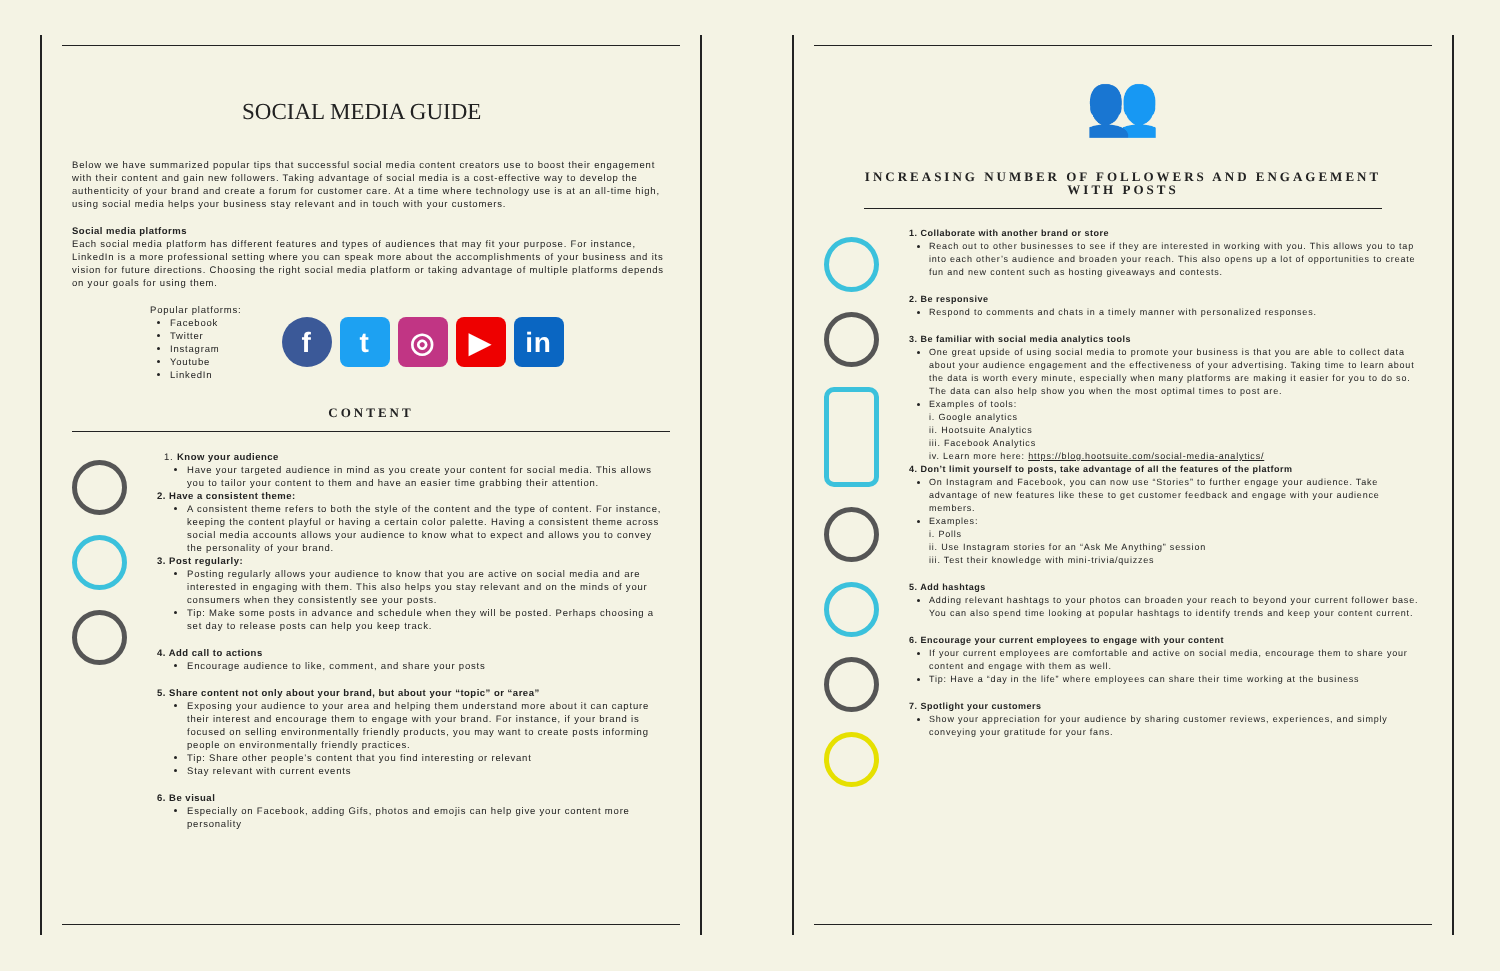SOCIAL MEDIA GUIDE
Below we have summarized popular tips that successful social media content creators use to boost their engagement with their content and gain new followers. Taking advantage of social media is a cost-effective way to develop the authenticity of your brand and create a forum for customer care. At a time where technology use is at an all-time high, using social media helps your business stay relevant and in touch with your customers.
Social media platforms
Each social media platform has different features and types of audiences that may fit your purpose. For instance, LinkedIn is a more professional setting where you can speak more about the accomplishments of your business and its vision for future directions. Choosing the right social media platform or taking advantage of multiple platforms depends on your goals for using them.
Popular platforms:
Facebook
Twitter
Instagram
Youtube
LinkedIn
ft ◎ ▶ in
CONTENT
1. Know your audience
Have your targeted audience in mind as you create your content for social media. This allows you to tailor your content to them and have an easier time grabbing their attention.
2. Have a consistent theme:
A consistent theme refers to both the style of the content and the type of content. For instance, keeping the content playful or having a certain color palette. Having a consistent theme across social media accounts allows your audience to know what to expect and allows you to convey the personality of your brand.
3. Post regularly:
Posting regularly allows your audience to know that you are active on social media and are interested in engaging with them. This also helps you stay relevant and on the minds of your consumers when they consistently see your posts.
Tip: Make some posts in advance and schedule when they will be posted. Perhaps choosing a set day to release posts can help you keep track.
4. Add call to actions
Encourage audience to like, comment, and share your posts
5. Share content not only about your brand, but about your “topic” or “area”
Exposing your audience to your area and helping them understand more about it can capture their interest and encourage them to engage with your brand. For instance, if your brand is focused on selling environmentally friendly products, you may want to create posts informing people on environmentally friendly practices.
Tip: Share other people’s content that you find interesting or relevant
Stay relevant with current events
6. Be visual
Especially on Facebook, adding Gifs, photos and emojis can help give your content more personality
👥
INCREASING NUMBER OF FOLLOWERS AND ENGAGEMENT WITH POSTS
1. Collaborate with another brand or store
Reach out to other businesses to see if they are interested in working with you. This allows you to tap into each other’s audience and broaden your reach. This also opens up a lot of opportunities to create fun and new content such as hosting giveaways and contests.
2. Be responsive
Respond to comments and chats in a timely manner with personalized responses.
3. Be familiar with social media analytics tools
One great upside of using social media to promote your business is that you are able to collect data about your audience engagement and the effectiveness of your advertising. Taking time to learn about the data is worth every minute, especially when many platforms are making it easier for you to do so. The data can also help show you when the most optimal times to post are.
Examples of tools:
i. Google analytics
ii. Hootsuite Analytics
iii. Facebook Analytics
iv. Learn more here: https://blog.hootsuite.com/social-media-analytics/
4. Don’t limit yourself to posts, take advantage of all the features of the platform
On Instagram and Facebook, you can now use “Stories” to further engage your audience. Take advantage of new features like these to get customer feedback and engage with your audience members.
Examples:
i. Polls
ii. Use Instagram stories for an “Ask Me Anything” session
iii. Test their knowledge with mini-trivia/quizzes
5. Add hashtags
Adding relevant hashtags to your photos can broaden your reach to beyond your current follower base. You can also spend time looking at popular hashtags to identify trends and keep your content current.
6. Encourage your current employees to engage with your content
If your current employees are comfortable and active on social media, encourage them to share your content and engage with them as well.
Tip: Have a “day in the life” where employees can share their time working at the business
7. Spotlight your customers
Show your appreciation for your audience by sharing customer reviews, experiences, and simply conveying your gratitude for your fans.